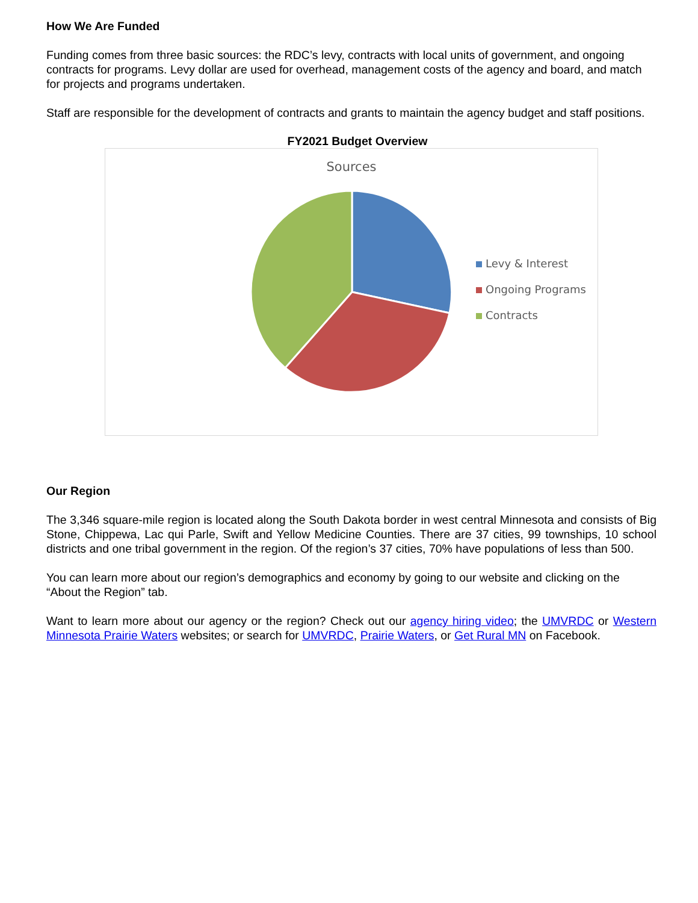How We Are Funded
Funding comes from three basic sources: the RDC’s levy, contracts with local units of government, and ongoing contracts for programs. Levy dollar are used for overhead, management costs of the agency and board, and match for projects and programs undertaken.
Staff are responsible for the development of contracts and grants to maintain the agency budget and staff positions.
FY2021 Budget Overview
Sources
Levy & Interest
Ongoing Programs
Contracts
Our Region
The 3,346 square-mile region is located along the South Dakota border in west central Minnesota and consists of Big Stone, Chippewa, Lac qui Parle, Swift and Yellow Medicine Counties. There are 37 cities, 99 townships, 10 school districts and one tribal government in the region. Of the region’s 37 cities, 70% have populations of less than 500.
You can learn more about our region’s demographics and economy by going to our website and clicking on the “About the Region” tab.
Want to learn more about our agency or the region? Check out our agency hiring video; the UMVRDC or Western Minnesota Prairie Waters websites; or search for UMVRDC, Prairie Waters, or Get Rural MN on Facebook.